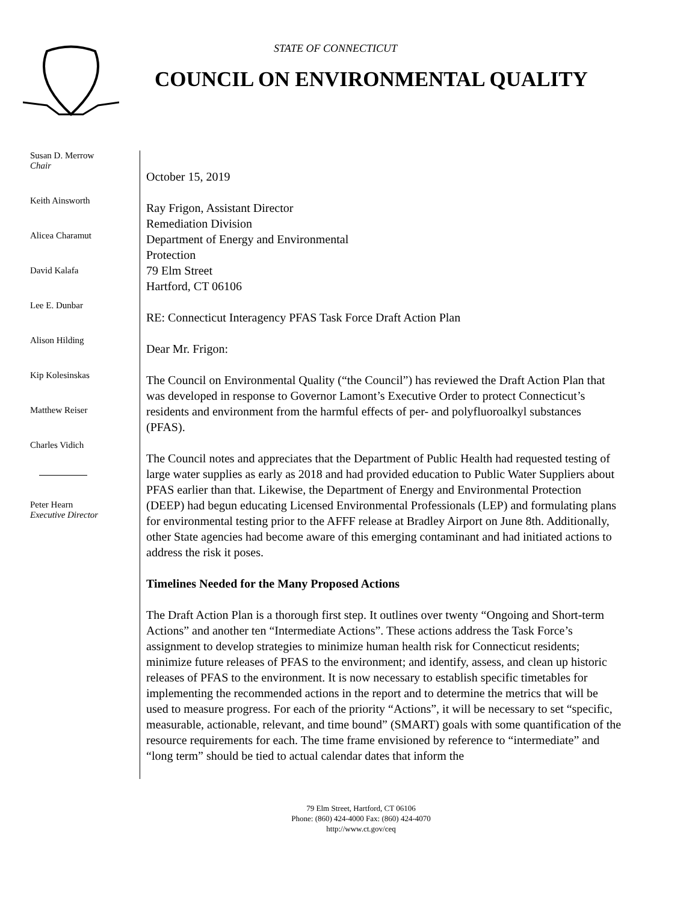STATE OF CONNECTICUT
COUNCIL ON ENVIRONMENTAL QUALITY
Susan D. Merrow
Chair
Keith Ainsworth
Alicea Charamut
David Kalafa
Lee E. Dunbar
Alison Hilding
Kip Kolesinskas
Matthew Reiser
Charles Vidich
Peter Hearn
Executive Director
October 15, 2019
Ray Frigon, Assistant Director
Remediation Division
Department of Energy and Environmental
Protection
79 Elm Street
Hartford, CT 06106
RE: Connecticut Interagency PFAS Task Force Draft Action Plan
Dear Mr. Frigon:
The Council on Environmental Quality (“the Council”) has reviewed the Draft Action Plan that was developed in response to Governor Lamont’s Executive Order to protect Connecticut’s residents and environment from the harmful effects of per- and polyfluoroalkyl substances (PFAS).
The Council notes and appreciates that the Department of Public Health had requested testing of large water supplies as early as 2018 and had provided education to Public Water Suppliers about PFAS earlier than that. Likewise, the Department of Energy and Environmental Protection (DEEP) had begun educating Licensed Environmental Professionals (LEP) and formulating plans for environmental testing prior to the AFFF release at Bradley Airport on June 8th. Additionally, other State agencies had become aware of this emerging contaminant and had initiated actions to address the risk it poses.
Timelines Needed for the Many Proposed Actions
The Draft Action Plan is a thorough first step. It outlines over twenty “Ongoing and Short-term Actions” and another ten “Intermediate Actions”. These actions address the Task Force’s assignment to develop strategies to minimize human health risk for Connecticut residents; minimize future releases of PFAS to the environment; and identify, assess, and clean up historic releases of PFAS to the environment. It is now necessary to establish specific timetables for implementing the recommended actions in the report and to determine the metrics that will be used to measure progress. For each of the priority “Actions”, it will be necessary to set “specific, measurable, actionable, relevant, and time bound” (SMART) goals with some quantification of the resource requirements for each. The time frame envisioned by reference to “intermediate” and “long term” should be tied to actual calendar dates that inform the
79 Elm Street, Hartford, CT 06106
Phone: (860) 424-4000 Fax: (860) 424-4070
http://www.ct.gov/ceq